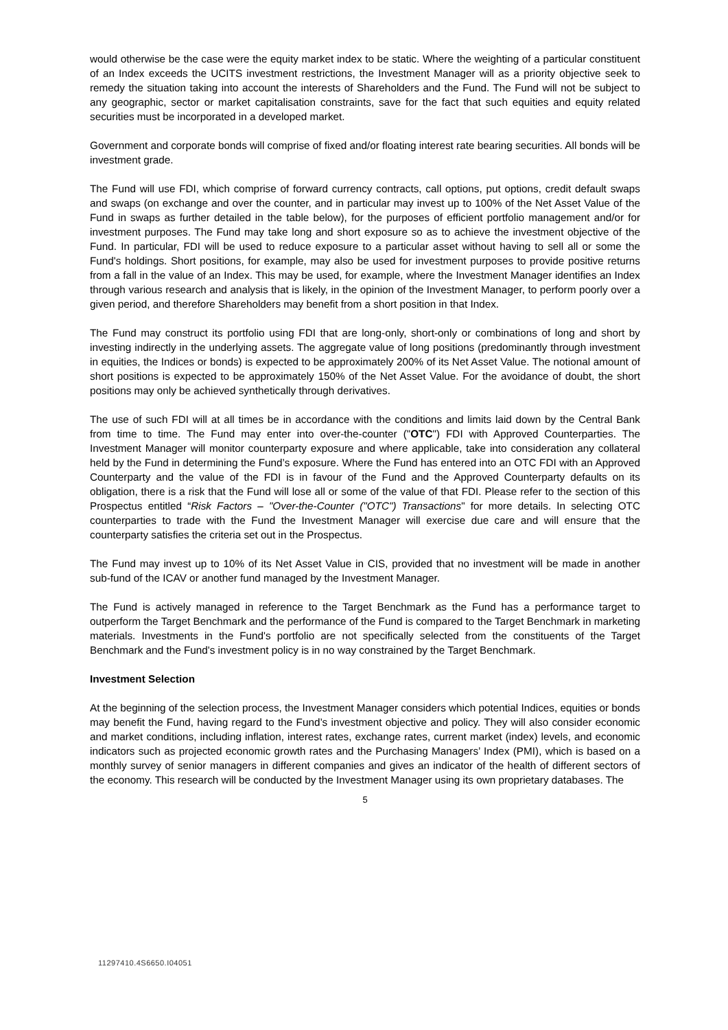would otherwise be the case were the equity market index to be static. Where the weighting of a particular constituent of an Index exceeds the UCITS investment restrictions, the Investment Manager will as a priority objective seek to remedy the situation taking into account the interests of Shareholders and the Fund. The Fund will not be subject to any geographic, sector or market capitalisation constraints, save for the fact that such equities and equity related securities must be incorporated in a developed market.
Government and corporate bonds will comprise of fixed and/or floating interest rate bearing securities. All bonds will be investment grade.
The Fund will use FDI, which comprise of forward currency contracts, call options, put options, credit default swaps and swaps (on exchange and over the counter, and in particular may invest up to 100% of the Net Asset Value of the Fund in swaps as further detailed in the table below), for the purposes of efficient portfolio management and/or for investment purposes. The Fund may take long and short exposure so as to achieve the investment objective of the Fund. In particular, FDI will be used to reduce exposure to a particular asset without having to sell all or some the Fund's holdings. Short positions, for example, may also be used for investment purposes to provide positive returns from a fall in the value of an Index. This may be used, for example, where the Investment Manager identifies an Index through various research and analysis that is likely, in the opinion of the Investment Manager, to perform poorly over a given period, and therefore Shareholders may benefit from a short position in that Index.
The Fund may construct its portfolio using FDI that are long-only, short-only or combinations of long and short by investing indirectly in the underlying assets. The aggregate value of long positions (predominantly through investment in equities, the Indices or bonds) is expected to be approximately 200% of its Net Asset Value. The notional amount of short positions is expected to be approximately 150% of the Net Asset Value. For the avoidance of doubt, the short positions may only be achieved synthetically through derivatives.
The use of such FDI will at all times be in accordance with the conditions and limits laid down by the Central Bank from time to time. The Fund may enter into over-the-counter ("OTC") FDI with Approved Counterparties. The Investment Manager will monitor counterparty exposure and where applicable, take into consideration any collateral held by the Fund in determining the Fund’s exposure. Where the Fund has entered into an OTC FDI with an Approved Counterparty and the value of the FDI is in favour of the Fund and the Approved Counterparty defaults on its obligation, there is a risk that the Fund will lose all or some of the value of that FDI. Please refer to the section of this Prospectus entitled “Risk Factors – "Over-the-Counter ("OTC") Transactions" for more details. In selecting OTC counterparties to trade with the Fund the Investment Manager will exercise due care and will ensure that the counterparty satisfies the criteria set out in the Prospectus.
The Fund may invest up to 10% of its Net Asset Value in CIS, provided that no investment will be made in another sub-fund of the ICAV or another fund managed by the Investment Manager.
The Fund is actively managed in reference to the Target Benchmark as the Fund has a performance target to outperform the Target Benchmark and the performance of the Fund is compared to the Target Benchmark in marketing materials. Investments in the Fund's portfolio are not specifically selected from the constituents of the Target Benchmark and the Fund's investment policy is in no way constrained by the Target Benchmark.
Investment Selection
At the beginning of the selection process, the Investment Manager considers which potential Indices, equities or bonds may benefit the Fund, having regard to the Fund’s investment objective and policy. They will also consider economic and market conditions, including inflation, interest rates, exchange rates, current market (index) levels, and economic indicators such as projected economic growth rates and the Purchasing Managers’ Index (PMI), which is based on a monthly survey of senior managers in different companies and gives an indicator of the health of different sectors of the economy. This research will be conducted by the Investment Manager using its own proprietary databases. The
5
11297410.4S6650.I04051